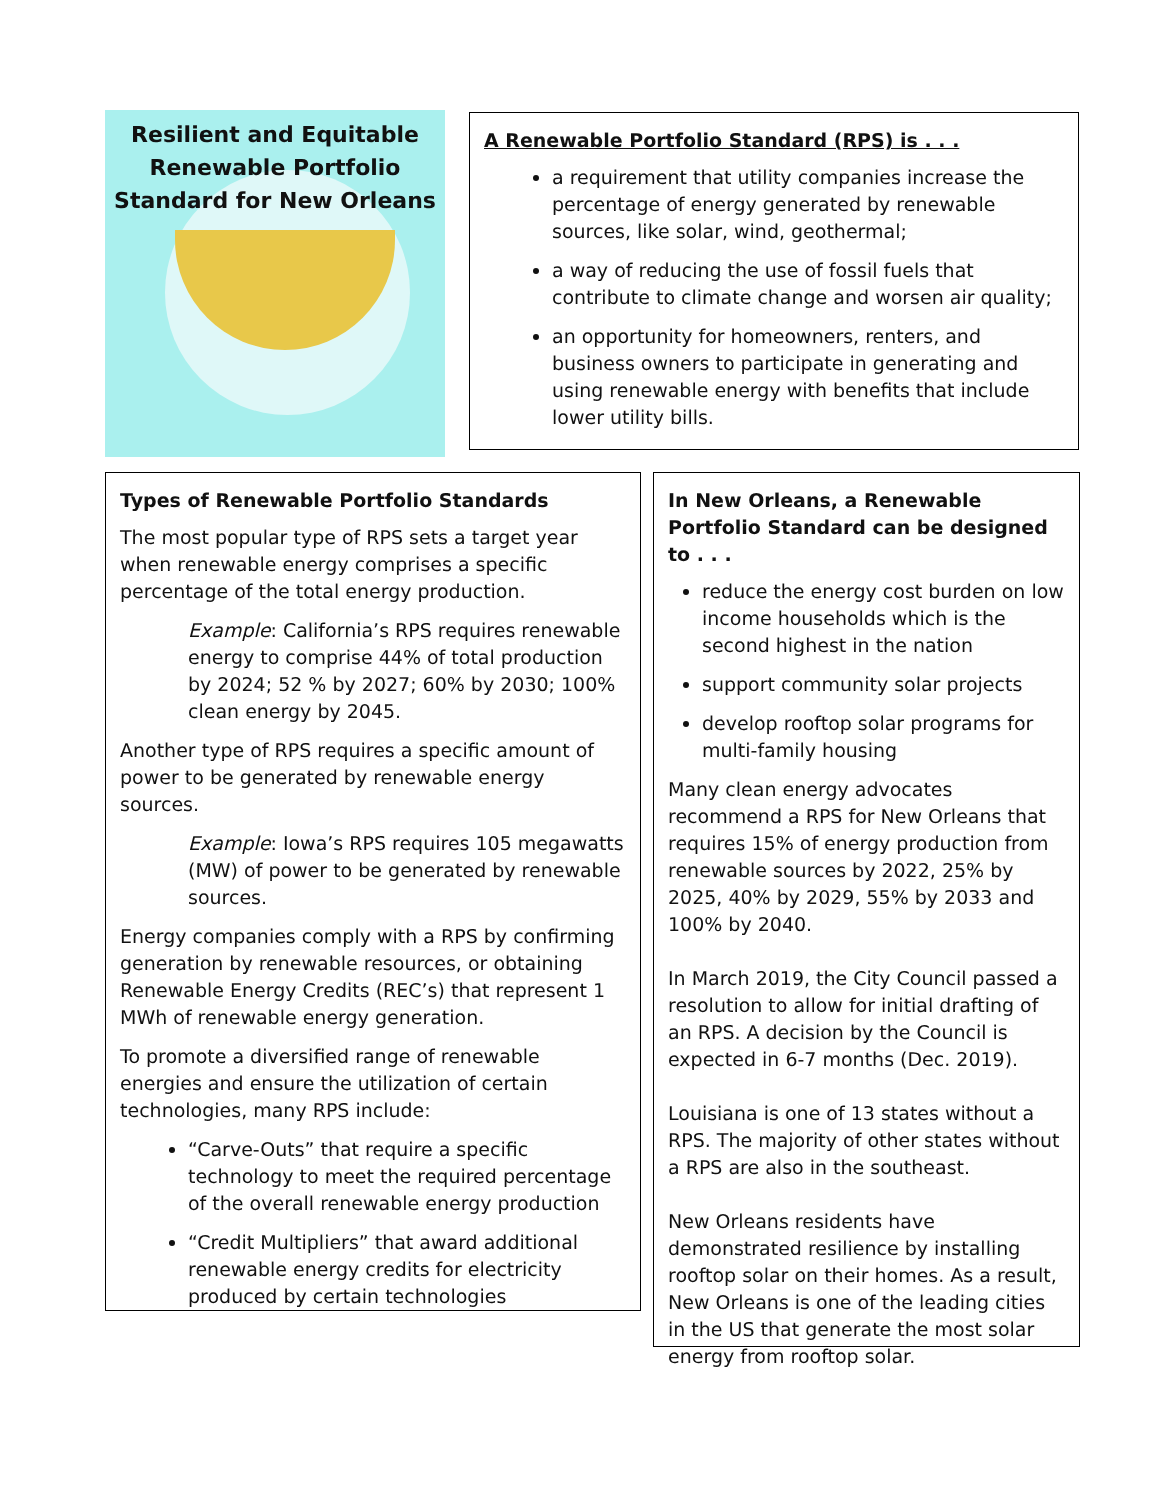Resilient and Equitable Renewable Portfolio Standard for New Orleans
A Renewable Portfolio Standard (RPS) is . . .
a requirement that utility companies increase the percentage of energy generated by renewable sources, like solar, wind, geothermal;
a way of reducing the use of fossil fuels that contribute to climate change and worsen air quality;
an opportunity for homeowners, renters, and business owners to participate in generating and using renewable energy with benefits that include lower utility bills.
Types of Renewable Portfolio Standards
The most popular type of RPS sets a target year when renewable energy comprises a specific percentage of the total energy production.
Example: California’s RPS requires renewable energy to comprise 44% of total production by 2024; 52 % by 2027; 60% by 2030; 100% clean energy by 2045.
Another type of RPS requires a specific amount of power to be generated by renewable energy sources.
Example: Iowa’s RPS requires 105 megawatts (MW) of power to be generated by renewable sources.
Energy companies comply with a RPS by confirming generation by renewable resources, or obtaining Renewable Energy Credits (REC’s) that represent 1 MWh of renewable energy generation.
To promote a diversified range of renewable energies and ensure the utilization of certain technologies, many RPS include:
“Carve-Outs” that require a specific technology to meet the required percentage of the overall renewable energy production
“Credit Multipliers” that award additional renewable energy credits for electricity produced by certain technologies
In New Orleans, a Renewable Portfolio Standard can be designed to . . .
reduce the energy cost burden on low income households which is the second highest in the nation
support community solar projects
develop rooftop solar programs for multi-family housing
Many clean energy advocates recommend a RPS for New Orleans that requires 15% of energy production from renewable sources by 2022, 25% by 2025, 40% by 2029, 55% by 2033 and 100% by 2040.
In March 2019, the City Council passed a resolution to allow for initial drafting of an RPS. A decision by the Council is expected in 6-7 months (Dec. 2019).
Louisiana is one of 13 states without a RPS. The majority of other states without a RPS are also in the southeast.
New Orleans residents have demonstrated resilience by installing rooftop solar on their homes. As a result, New Orleans is one of the leading cities in the US that generate the most solar energy from rooftop solar.